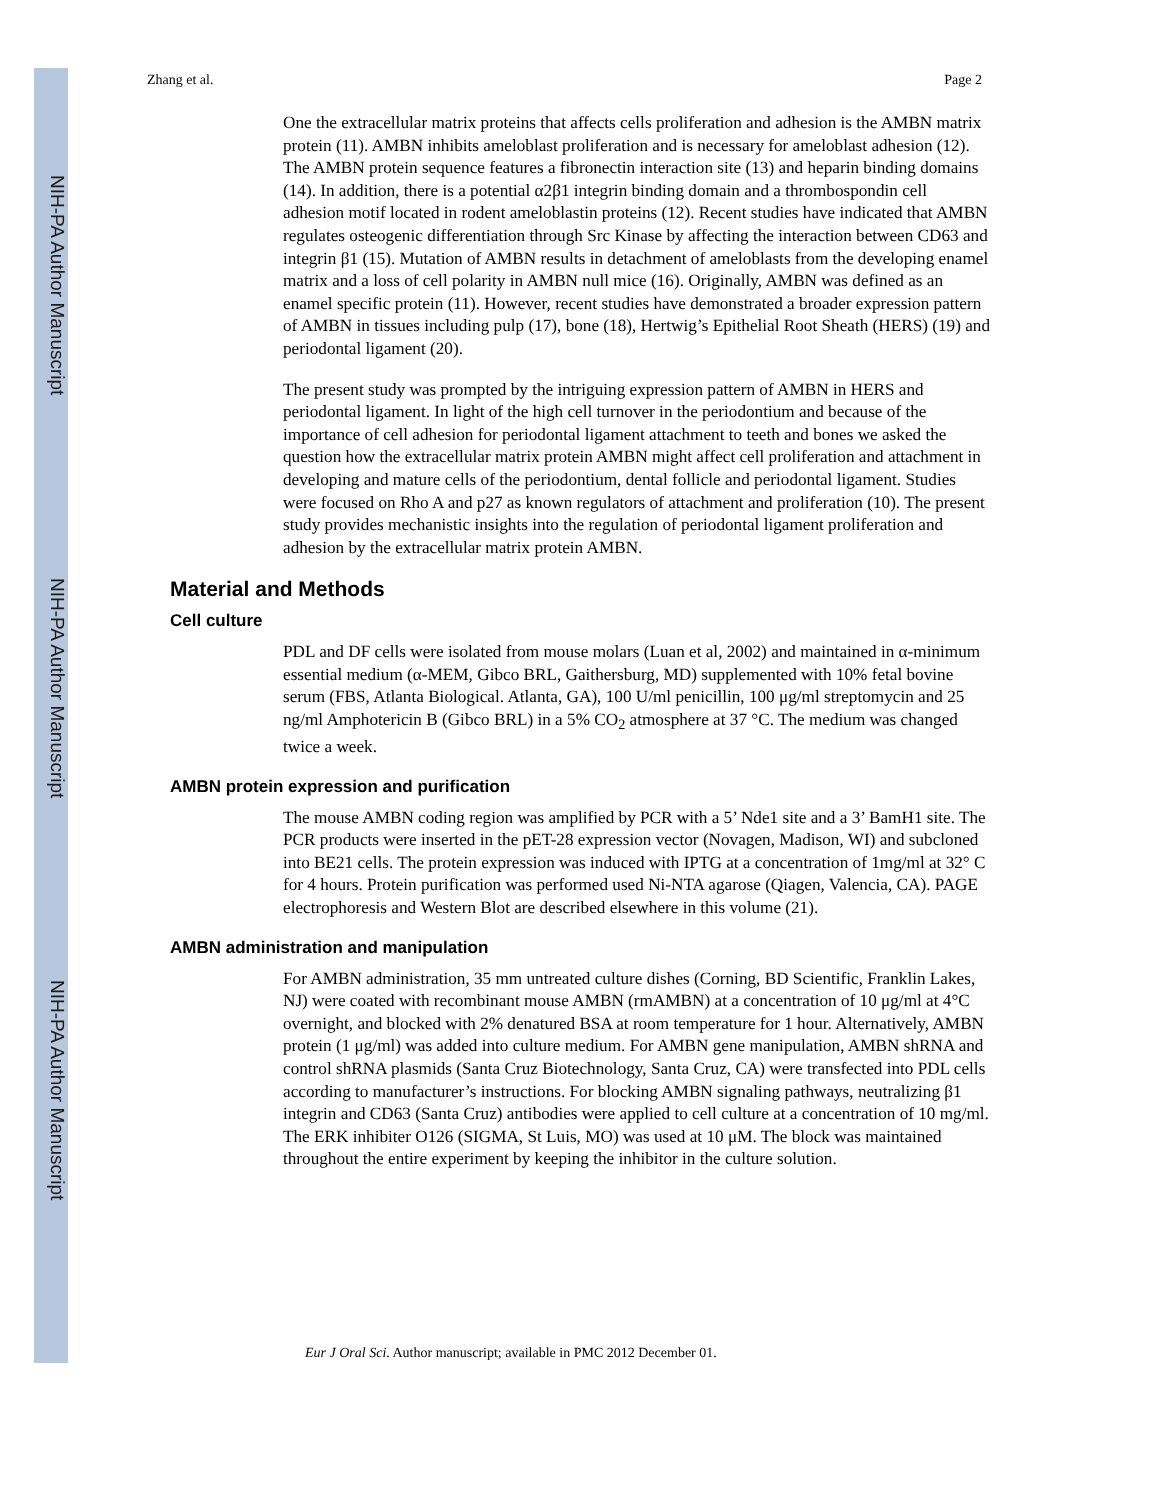NIH-PA Author Manuscript
NIH-PA Author Manuscript
NIH-PA Author Manuscript
Zhang et al. Page 2
One the extracellular matrix proteins that affects cells proliferation and adhesion is the AMBN matrix protein (11). AMBN inhibits ameloblast proliferation and is necessary for ameloblast adhesion (12). The AMBN protein sequence features a fibronectin interaction site (13) and heparin binding domains (14). In addition, there is a potential α2β1 integrin binding domain and a thrombospondin cell adhesion motif located in rodent ameloblastin proteins (12). Recent studies have indicated that AMBN regulates osteogenic differentiation through Src Kinase by affecting the interaction between CD63 and integrin β1 (15). Mutation of AMBN results in detachment of ameloblasts from the developing enamel matrix and a loss of cell polarity in AMBN null mice (16). Originally, AMBN was defined as an enamel specific protein (11). However, recent studies have demonstrated a broader expression pattern of AMBN in tissues including pulp (17), bone (18), Hertwig’s Epithelial Root Sheath (HERS) (19) and periodontal ligament (20).
The present study was prompted by the intriguing expression pattern of AMBN in HERS and periodontal ligament. In light of the high cell turnover in the periodontium and because of the importance of cell adhesion for periodontal ligament attachment to teeth and bones we asked the question how the extracellular matrix protein AMBN might affect cell proliferation and attachment in developing and mature cells of the periodontium, dental follicle and periodontal ligament. Studies were focused on Rho A and p27 as known regulators of attachment and proliferation (10). The present study provides mechanistic insights into the regulation of periodontal ligament proliferation and adhesion by the extracellular matrix protein AMBN.
Material and Methods
Cell culture
PDL and DF cells were isolated from mouse molars (Luan et al, 2002) and maintained in α-minimum essential medium (α-MEM, Gibco BRL, Gaithersburg, MD) supplemented with 10% fetal bovine serum (FBS, Atlanta Biological. Atlanta, GA), 100 U/ml penicillin, 100 μg/ml streptomycin and 25 ng/ml Amphotericin B (Gibco BRL) in a 5% CO<sub>2</sub> atmosphere at 37 °C. The medium was changed twice a week.
AMBN protein expression and purification
The mouse AMBN coding region was amplified by PCR with a 5’ Nde1 site and a 3’ BamH1 site. The PCR products were inserted in the pET-28 expression vector (Novagen, Madison, WI) and subcloned into BE21 cells. The protein expression was induced with IPTG at a concentration of 1mg/ml at 32° C for 4 hours. Protein purification was performed used Ni-NTA agarose (Qiagen, Valencia, CA). PAGE electrophoresis and Western Blot are described elsewhere in this volume (21).
AMBN administration and manipulation
For AMBN administration, 35 mm untreated culture dishes (Corning, BD Scientific, Franklin Lakes, NJ) were coated with recombinant mouse AMBN (rmAMBN) at a concentration of 10 μg/ml at 4°C overnight, and blocked with 2% denatured BSA at room temperature for 1 hour. Alternatively, AMBN protein (1 μg/ml) was added into culture medium. For AMBN gene manipulation, AMBN shRNA and control shRNA plasmids (Santa Cruz Biotechnology, Santa Cruz, CA) were transfected into PDL cells according to manufacturer’s instructions. For blocking AMBN signaling pathways, neutralizing β1 integrin and CD63 (Santa Cruz) antibodies were applied to cell culture at a concentration of 10 mg/ml. The ERK inhibiter O126 (SIGMA, St Luis, MO) was used at 10 μM. The block was maintained throughout the entire experiment by keeping the inhibitor in the culture solution.
Eur J Oral Sci. Author manuscript; available in PMC 2012 December 01.